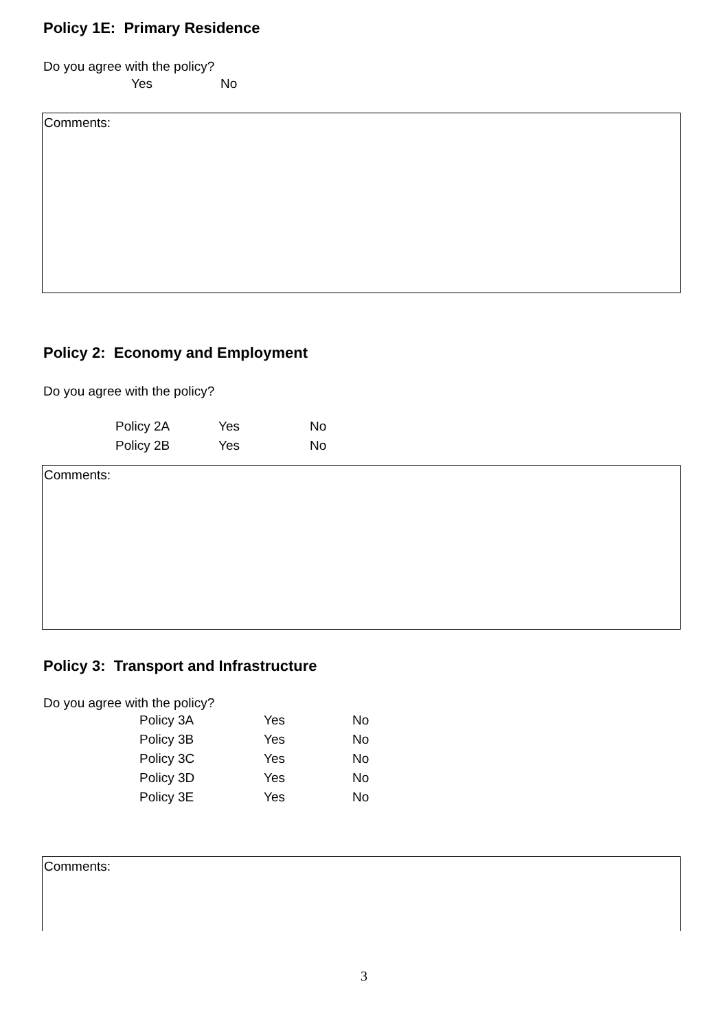Policy 1E: Primary Residence
Do you agree with the policy?
| Yes | No |
Comments:
Policy 2: Economy and Employment
Do you agree with the policy?
| Policy 2A | Yes | No |
| Policy 2B | Yes | No |
Comments:
Policy 3: Transport and Infrastructure
Do you agree with the policy?
| Policy 3A | Yes | No |
| Policy 3B | Yes | No |
| Policy 3C | Yes | No |
| Policy 3D | Yes | No |
| Policy 3E | Yes | No |
Comments:
3